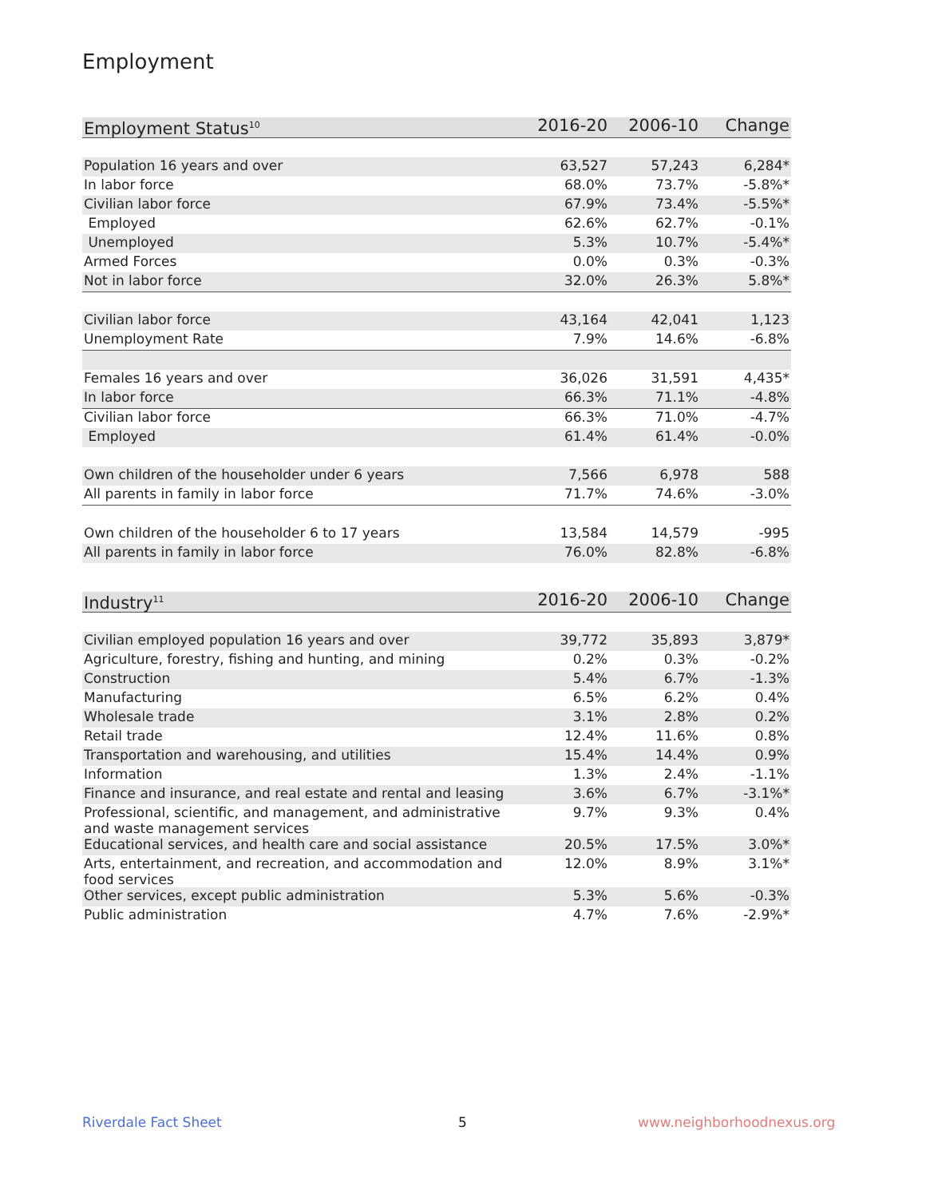Employment
| Employment Status<sup>10</sup> | 2016-20 | 2006-10 | Change |
| --- | --- | --- | --- |
| Population 16 years and over | 63,527 | 57,243 | 6,284* |
| In labor force | 68.0% | 73.7% | -5.8%* |
| Civilian labor force | 67.9% | 73.4% | -5.5%* |
| Employed | 62.6% | 62.7% | -0.1% |
| Unemployed | 5.3% | 10.7% | -5.4%* |
| Armed Forces | 0.0% | 0.3% | -0.3% |
| Not in labor force | 32.0% | 26.3% | 5.8%* |
| Civilian labor force | 43,164 | 42,041 | 1,123 |
| Unemployment Rate | 7.9% | 14.6% | -6.8% |
| Females 16 years and over | 36,026 | 31,591 | 4,435* |
| In labor force | 66.3% | 71.1% | -4.8% |
| Civilian labor force | 66.3% | 71.0% | -4.7% |
| Employed | 61.4% | 61.4% | -0.0% |
| Own children of the householder under 6 years | 7,566 | 6,978 | 588 |
| All parents in family in labor force | 71.7% | 74.6% | -3.0% |
| Own children of the householder 6 to 17 years | 13,584 | 14,579 | -995 |
| All parents in family in labor force | 76.0% | 82.8% | -6.8% |
| Industry<sup>11</sup> | 2016-20 | 2006-10 | Change |
| --- | --- | --- | --- |
| Civilian employed population 16 years and over | 39,772 | 35,893 | 3,879* |
| Agriculture, forestry, fishing and hunting, and mining | 0.2% | 0.3% | -0.2% |
| Construction | 5.4% | 6.7% | -1.3% |
| Manufacturing | 6.5% | 6.2% | 0.4% |
| Wholesale trade | 3.1% | 2.8% | 0.2% |
| Retail trade | 12.4% | 11.6% | 0.8% |
| Transportation and warehousing, and utilities | 15.4% | 14.4% | 0.9% |
| Information | 1.3% | 2.4% | -1.1% |
| Finance and insurance, and real estate and rental and leasing | 3.6% | 6.7% | -3.1%* |
| Professional, scientific, and management, and administrative and waste management services | 9.7% | 9.3% | 0.4% |
| Educational services, and health care and social assistance | 20.5% | 17.5% | 3.0%* |
| Arts, entertainment, and recreation, and accommodation and food services | 12.0% | 8.9% | 3.1%* |
| Other services, except public administration | 5.3% | 5.6% | -0.3% |
| Public administration | 4.7% | 7.6% | -2.9%* |
Riverdale Fact Sheet 5 www.neighborhoodnexus.org